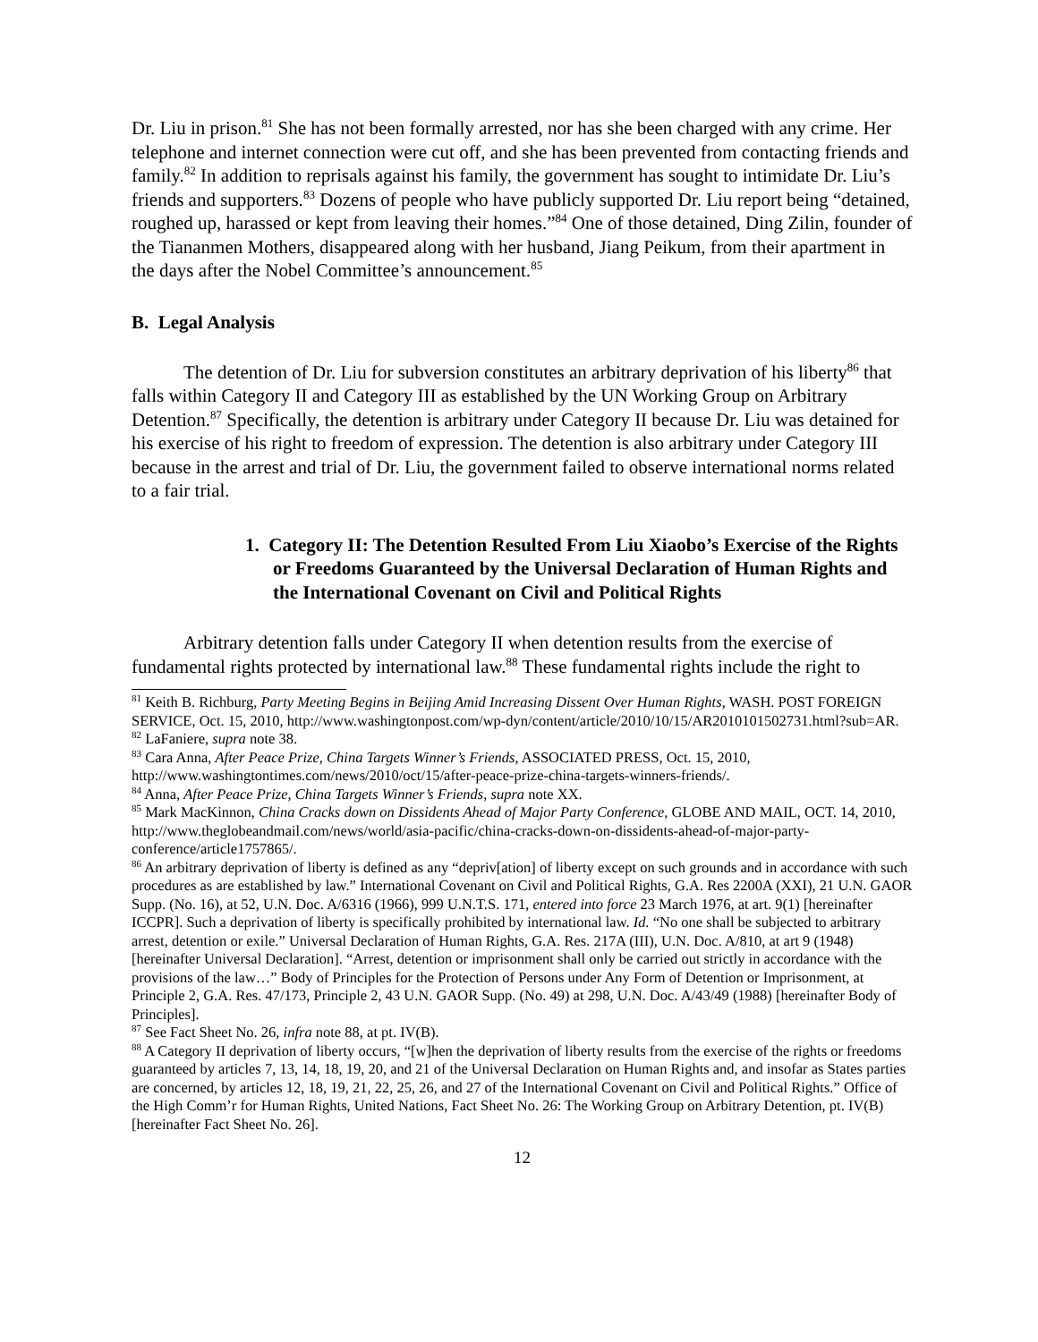Dr. Liu in prison.<sup>81</sup> She has not been formally arrested, nor has she been charged with any crime. Her telephone and internet connection were cut off, and she has been prevented from contacting friends and family.<sup>82</sup> In addition to reprisals against his family, the government has sought to intimidate Dr. Liu’s friends and supporters.<sup>83</sup> Dozens of people who have publicly supported Dr. Liu report being “detained, roughed up, harassed or kept from leaving their homes.”<sup>84</sup> One of those detained, Ding Zilin, founder of the Tiananmen Mothers, disappeared along with her husband, Jiang Peikum, from their apartment in the days after the Nobel Committee’s announcement.<sup>85</sup>
B. Legal Analysis
The detention of Dr. Liu for subversion constitutes an arbitrary deprivation of his liberty<sup>86</sup> that falls within Category II and Category III as established by the UN Working Group on Arbitrary Detention.<sup>87</sup> Specifically, the detention is arbitrary under Category II because Dr. Liu was detained for his exercise of his right to freedom of expression. The detention is also arbitrary under Category III because in the arrest and trial of Dr. Liu, the government failed to observe international norms related to a fair trial.
1. Category II: The Detention Resulted From Liu Xiaobo’s Exercise of the Rights or Freedoms Guaranteed by the Universal Declaration of Human Rights and the International Covenant on Civil and Political Rights
Arbitrary detention falls under Category II when detention results from the exercise of fundamental rights protected by international law.<sup>88</sup> These fundamental rights include the right to
<sup>81</sup> Keith B. Richburg, Party Meeting Begins in Beijing Amid Increasing Dissent Over Human Rights, WASH. POST FOREIGN SERVICE, Oct. 15, 2010, http://www.washingtonpost.com/wp-dyn/content/article/2010/10/15/AR2010101502731.html?sub=AR.
<sup>82</sup> LaFaniere, supra note 38.
<sup>83</sup> Cara Anna, After Peace Prize, China Targets Winner’s Friends, ASSOCIATED PRESS, Oct. 15, 2010, http://www.washingtontimes.com/news/2010/oct/15/after-peace-prize-china-targets-winners-friends/.
<sup>84</sup> Anna, After Peace Prize, China Targets Winner’s Friends, supra note XX.
<sup>85</sup> Mark MacKinnon, China Cracks down on Dissidents Ahead of Major Party Conference, GLOBE AND MAIL, OCT. 14, 2010, http://www.theglobeandmail.com/news/world/asia-pacific/china-cracks-down-on-dissidents-ahead-of-major-party-conference/article1757865/.
<sup>86</sup> An arbitrary deprivation of liberty is defined as any “depriv[ation] of liberty except on such grounds and in accordance with such procedures as are established by law.” International Covenant on Civil and Political Rights, G.A. Res 2200A (XXI), 21 U.N. GAOR Supp. (No. 16), at 52, U.N. Doc. A/6316 (1966), 999 U.N.T.S. 171, entered into force 23 March 1976, at art. 9(1) [hereinafter ICCPR]. Such a deprivation of liberty is specifically prohibited by international law. Id. “No one shall be subjected to arbitrary arrest, detention or exile.” Universal Declaration of Human Rights, G.A. Res. 217A (III), U.N. Doc. A/810, at art 9 (1948) [hereinafter Universal Declaration]. “Arrest, detention or imprisonment shall only be carried out strictly in accordance with the provisions of the law…” Body of Principles for the Protection of Persons under Any Form of Detention or Imprisonment, at Principle 2, G.A. Res. 47/173, Principle 2, 43 U.N. GAOR Supp. (No. 49) at 298, U.N. Doc. A/43/49 (1988) [hereinafter Body of Principles].
<sup>87</sup> See Fact Sheet No. 26, infra note 88, at pt. IV(B).
<sup>88</sup> A Category II deprivation of liberty occurs, “[w]hen the deprivation of liberty results from the exercise of the rights or freedoms guaranteed by articles 7, 13, 14, 18, 19, 20, and 21 of the Universal Declaration on Human Rights and, and insofar as States parties are concerned, by articles 12, 18, 19, 21, 22, 25, 26, and 27 of the International Covenant on Civil and Political Rights.” Office of the High Comm’r for Human Rights, United Nations, Fact Sheet No. 26: The Working Group on Arbitrary Detention, pt. IV(B) [hereinafter Fact Sheet No. 26].
12